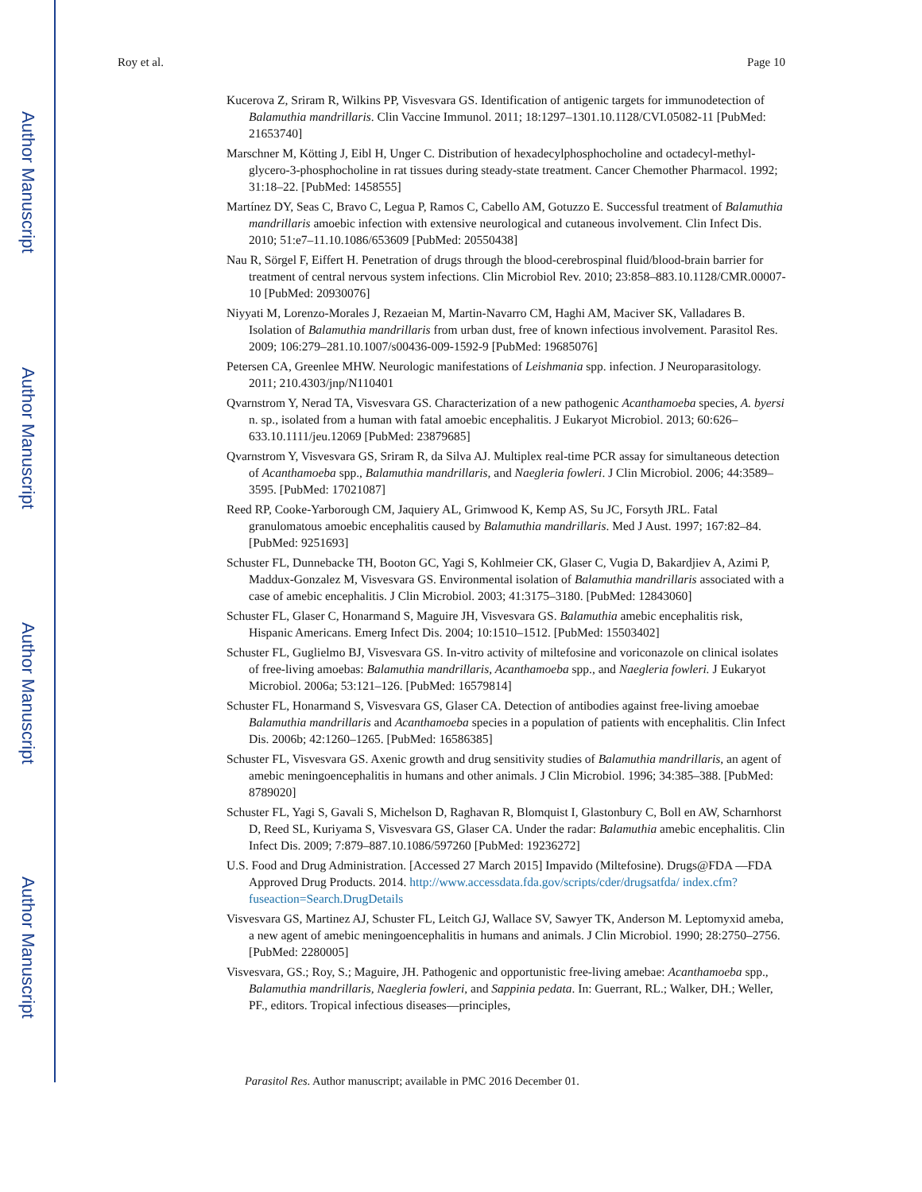Author Manuscript
Author Manuscript
Author Manuscript
Author Manuscript
Roy et al. Page 10
Kucerova Z, Sriram R, Wilkins PP, Visvesvara GS. Identification of antigenic targets for immunodetection of Balamuthia mandrillaris. Clin Vaccine Immunol. 2011; 18:1297–1301.10.1128/CVI.05082-11 [PubMed: 21653740]
Marschner M, Kötting J, Eibl H, Unger C. Distribution of hexadecylphosphocholine and octadecyl-methyl-glycero-3-phosphocholine in rat tissues during steady-state treatment. Cancer Chemother Pharmacol. 1992; 31:18–22. [PubMed: 1458555]
Martínez DY, Seas C, Bravo C, Legua P, Ramos C, Cabello AM, Gotuzzo E. Successful treatment of Balamuthia mandrillaris amoebic infection with extensive neurological and cutaneous involvement. Clin Infect Dis. 2010; 51:e7–11.10.1086/653609 [PubMed: 20550438]
Nau R, Sörgel F, Eiffert H. Penetration of drugs through the blood-cerebrospinal fluid/blood-brain barrier for treatment of central nervous system infections. Clin Microbiol Rev. 2010; 23:858–883.10.1128/CMR.00007-10 [PubMed: 20930076]
Niyyati M, Lorenzo-Morales J, Rezaeian M, Martin-Navarro CM, Haghi AM, Maciver SK, Valladares B. Isolation of Balamuthia mandrillaris from urban dust, free of known infectious involvement. Parasitol Res. 2009; 106:279–281.10.1007/s00436-009-1592-9 [PubMed: 19685076]
Petersen CA, Greenlee MHW. Neurologic manifestations of Leishmania spp. infection. J Neuroparasitology. 2011; 210.4303/jnp/N110401
Qvarnstrom Y, Nerad TA, Visvesvara GS. Characterization of a new pathogenic Acanthamoeba species, A. byersi n. sp., isolated from a human with fatal amoebic encephalitis. J Eukaryot Microbiol. 2013; 60:626–633.10.1111/jeu.12069 [PubMed: 23879685]
Qvarnstrom Y, Visvesvara GS, Sriram R, da Silva AJ. Multiplex real-time PCR assay for simultaneous detection of Acanthamoeba spp., Balamuthia mandrillaris, and Naegleria fowleri. J Clin Microbiol. 2006; 44:3589–3595. [PubMed: 17021087]
Reed RP, Cooke-Yarborough CM, Jaquiery AL, Grimwood K, Kemp AS, Su JC, Forsyth JRL. Fatal granulomatous amoebic encephalitis caused by Balamuthia mandrillaris. Med J Aust. 1997; 167:82–84. [PubMed: 9251693]
Schuster FL, Dunnebacke TH, Booton GC, Yagi S, Kohlmeier CK, Glaser C, Vugia D, Bakardjiev A, Azimi P, Maddux-Gonzalez M, Visvesvara GS. Environmental isolation of Balamuthia mandrillaris associated with a case of amebic encephalitis. J Clin Microbiol. 2003; 41:3175–3180. [PubMed: 12843060]
Schuster FL, Glaser C, Honarmand S, Maguire JH, Visvesvara GS. Balamuthia amebic encephalitis risk, Hispanic Americans. Emerg Infect Dis. 2004; 10:1510–1512. [PubMed: 15503402]
Schuster FL, Guglielmo BJ, Visvesvara GS. In-vitro activity of miltefosine and voriconazole on clinical isolates of free-living amoebas: Balamuthia mandrillaris, Acanthamoeba spp., and Naegleria fowleri. J Eukaryot Microbiol. 2006a; 53:121–126. [PubMed: 16579814]
Schuster FL, Honarmand S, Visvesvara GS, Glaser CA. Detection of antibodies against free-living amoebae Balamuthia mandrillaris and Acanthamoeba species in a population of patients with encephalitis. Clin Infect Dis. 2006b; 42:1260–1265. [PubMed: 16586385]
Schuster FL, Visvesvara GS. Axenic growth and drug sensitivity studies of Balamuthia mandrillaris, an agent of amebic meningoencephalitis in humans and other animals. J Clin Microbiol. 1996; 34:385–388. [PubMed: 8789020]
Schuster FL, Yagi S, Gavali S, Michelson D, Raghavan R, Blomquist I, Glastonbury C, Boll en AW, Scharnhorst D, Reed SL, Kuriyama S, Visvesvara GS, Glaser CA. Under the radar: Balamuthia amebic encephalitis. Clin Infect Dis. 2009; 7:879–887.10.1086/597260 [PubMed: 19236272]
U.S. Food and Drug Administration. [Accessed 27 March 2015] Impavido (Miltefosine). Drugs@FDA —FDA Approved Drug Products. 2014. http://www.accessdata.fda.gov/scripts/cder/drugsatfda/ index.cfm?fuseaction=Search.DrugDetails
Visvesvara GS, Martinez AJ, Schuster FL, Leitch GJ, Wallace SV, Sawyer TK, Anderson M. Leptomyxid ameba, a new agent of amebic meningoencephalitis in humans and animals. J Clin Microbiol. 1990; 28:2750–2756. [PubMed: 2280005]
Visvesvara, GS.; Roy, S.; Maguire, JH. Pathogenic and opportunistic free-living amebae: Acanthamoeba spp., Balamuthia mandrillaris, Naegleria fowleri, and Sappinia pedata. In: Guerrant, RL.; Walker, DH.; Weller, PF., editors. Tropical infectious diseases—principles,
Parasitol Res. Author manuscript; available in PMC 2016 December 01.